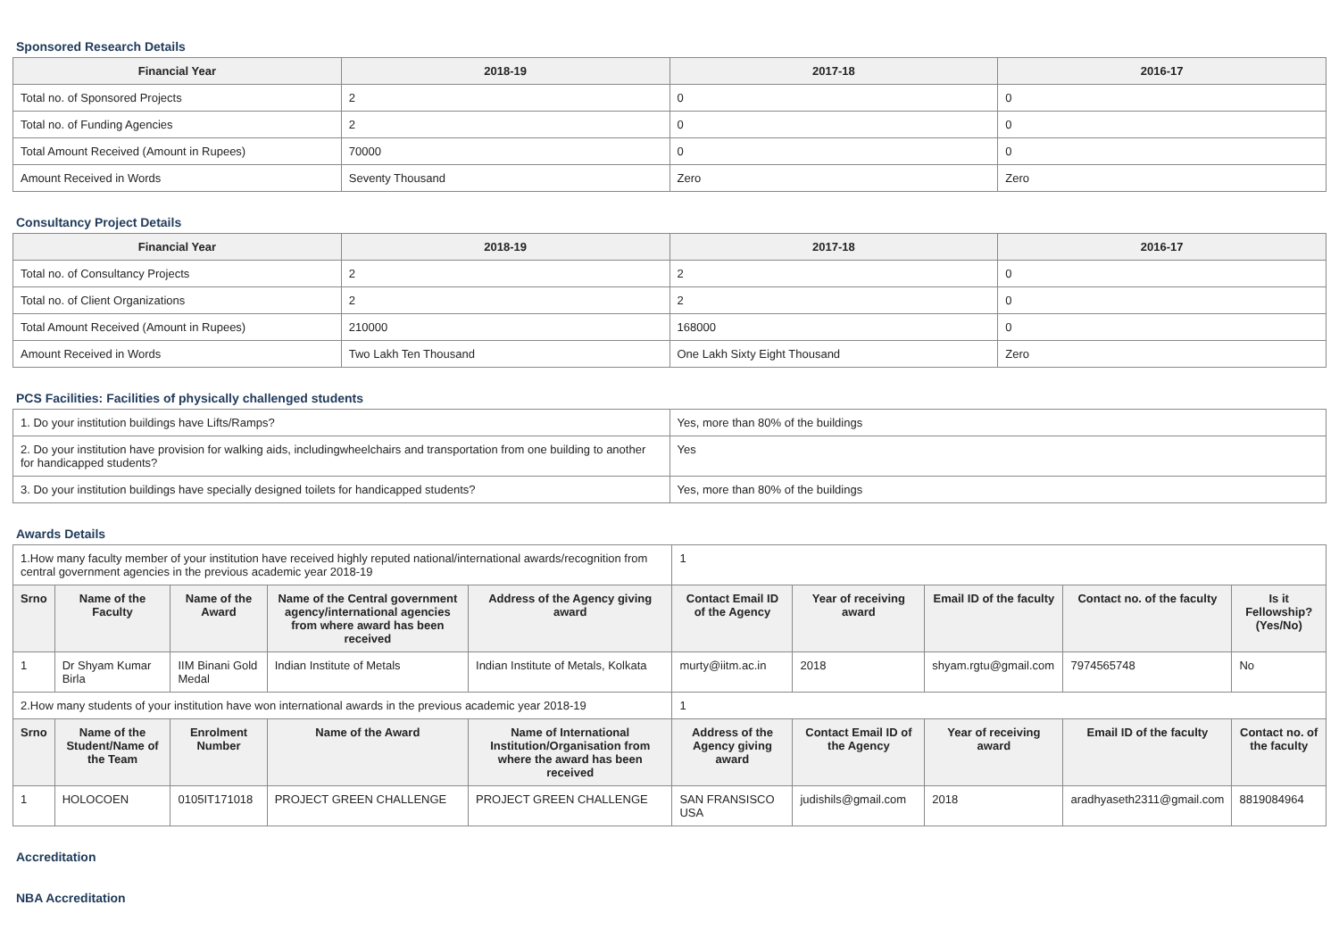Sponsored Research Details
| Financial Year | 2018-19 | 2017-18 | 2016-17 |
| --- | --- | --- | --- |
| Total no. of Sponsored Projects | 2 | 0 | 0 |
| Total no. of Funding Agencies | 2 | 0 | 0 |
| Total Amount Received (Amount in Rupees) | 70000 | 0 | 0 |
| Amount Received in Words | Seventy Thousand | Zero | Zero |
Consultancy Project Details
| Financial Year | 2018-19 | 2017-18 | 2016-17 |
| --- | --- | --- | --- |
| Total no. of Consultancy Projects | 2 | 2 | 0 |
| Total no. of Client Organizations | 2 | 2 | 0 |
| Total Amount Received (Amount in Rupees) | 210000 | 168000 | 0 |
| Amount Received in Words | Two Lakh Ten Thousand | One Lakh Sixty Eight Thousand | Zero |
PCS Facilities: Facilities of physically challenged students
| 1. Do your institution buildings have Lifts/Ramps? | Yes, more than 80% of the buildings |
| 2. Do your institution have provision for walking aids, includingwheelchairs and transportation from one building to another for handicapped students? | Yes |
| 3. Do your institution buildings have specially designed toilets for handicapped students? | Yes, more than 80% of the buildings |
Awards Details
| 1.How many faculty member of your institution have received highly reputed national/international awards/recognition from central government agencies in the previous academic year 2018-19 | | | | | 1 | | | | |
| Srno | Name of the Faculty | Name of the Award | Name of the Central government agency/international agencies from where award has been received | Address of the Agency giving award | Contact Email ID of the Agency | Year of receiving award | Email ID of the faculty | Contact no. of the faculty | Is it Fellowship?(Yes/No) |
| 1 | Dr Shyam Kumar Birla | IIM Binani Gold Medal | Indian Institute of Metals | Indian Institute of Metals, Kolkata | murty@iitm.ac.in | 2018 | shyam.rgtu@gmail.com | 7974565748 | No |
| 2.How many students of your institution have won international awards in the previous academic year 2018-19 | | | | | 1 | | | | |
| Srno | Name of the Student/Name of the Team | Enrolment Number | Name of the Award | Name of International Institution/Organisation from where the award has been received | Address of the Agency giving award | Contact Email ID of the Agency | Year of receiving award | Email ID of the faculty | Contact no. of the faculty |
| 1 | HOLOCOEN | 0105IT171018 | PROJECT GREEN CHALLENGE | PROJECT GREEN CHALLENGE | SAN FRANSISCO USA | judishils@gmail.com | 2018 | aradhyaseth2311@gmail.com | 8819084964 |
Accreditation
NBA Accreditation